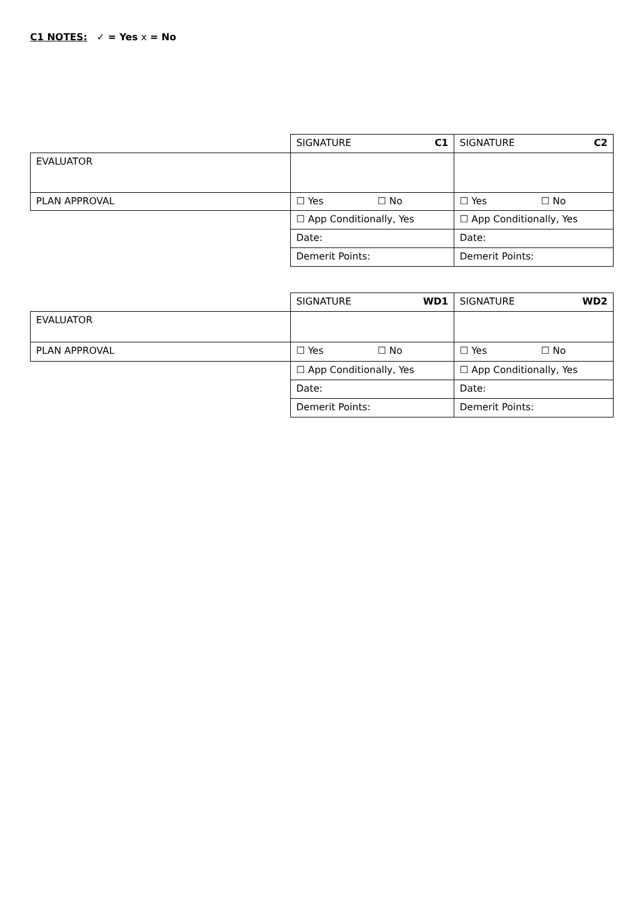C1 NOTES: ✓ = Yes x = No
| | SIGNATURE C1 | SIGNATURE C2 |
| EVALUATOR | | |
| PLAN APPROVAL | ☐ Yes ☐ No | ☐ Yes ☐ No |
| | ☐ App Conditionally, Yes | ☐ App Conditionally, Yes |
| | Date: | Date: |
| | Demerit Points: | Demerit Points: |
| | SIGNATURE WD1 | SIGNATURE WD2 |
| EVALUATOR | | |
| PLAN APPROVAL | ☐ Yes ☐ No | ☐ Yes ☐ No |
| | ☐ App Conditionally, Yes | ☐ App Conditionally, Yes |
| | Date: | Date: |
| | Demerit Points: | Demerit Points: |